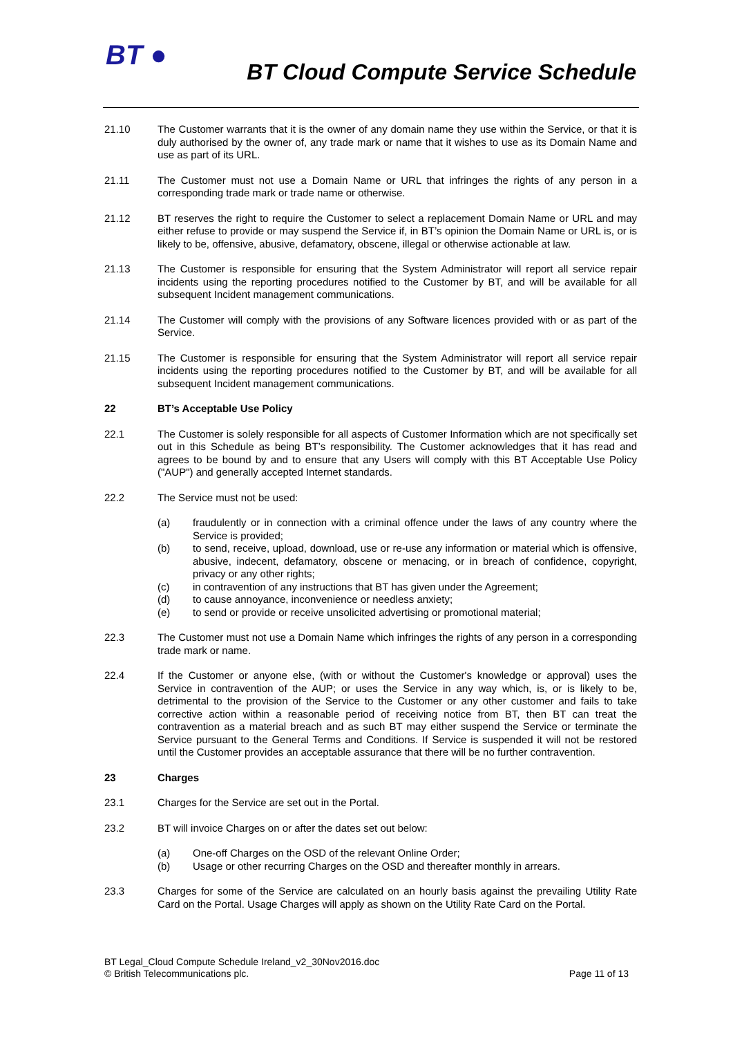BT ●
BT Cloud Compute Service Schedule
21.10 The Customer warrants that it is the owner of any domain name they use within the Service, or that it is duly authorised by the owner of, any trade mark or name that it wishes to use as its Domain Name and use as part of its URL.
21.11 The Customer must not use a Domain Name or URL that infringes the rights of any person in a corresponding trade mark or trade name or otherwise.
21.12 BT reserves the right to require the Customer to select a replacement Domain Name or URL and may either refuse to provide or may suspend the Service if, in BT’s opinion the Domain Name or URL is, or is likely to be, offensive, abusive, defamatory, obscene, illegal or otherwise actionable at law.
21.13 The Customer is responsible for ensuring that the System Administrator will report all service repair incidents using the reporting procedures notified to the Customer by BT, and will be available for all subsequent Incident management communications.
21.14 The Customer will comply with the provisions of any Software licences provided with or as part of the Service.
21.15 The Customer is responsible for ensuring that the System Administrator will report all service repair incidents using the reporting procedures notified to the Customer by BT, and will be available for all subsequent Incident management communications.
22 BT’s Acceptable Use Policy
22.1 The Customer is solely responsible for all aspects of Customer Information which are not specifically set out in this Schedule as being BT’s responsibility. The Customer acknowledges that it has read and agrees to be bound by and to ensure that any Users will comply with this BT Acceptable Use Policy ("AUP") and generally accepted Internet standards.
22.2 The Service must not be used:
(a) fraudulently or in connection with a criminal offence under the laws of any country where the Service is provided;
(b) to send, receive, upload, download, use or re-use any information or material which is offensive, abusive, indecent, defamatory, obscene or menacing, or in breach of confidence, copyright, privacy or any other rights;
(c) in contravention of any instructions that BT has given under the Agreement;
(d) to cause annoyance, inconvenience or needless anxiety;
(e) to send or provide or receive unsolicited advertising or promotional material;
22.3 The Customer must not use a Domain Name which infringes the rights of any person in a corresponding trade mark or name.
22.4 If the Customer or anyone else, (with or without the Customer's knowledge or approval) uses the Service in contravention of the AUP; or uses the Service in any way which, is, or is likely to be, detrimental to the provision of the Service to the Customer or any other customer and fails to take corrective action within a reasonable period of receiving notice from BT, then BT can treat the contravention as a material breach and as such BT may either suspend the Service or terminate the Service pursuant to the General Terms and Conditions. If Service is suspended it will not be restored until the Customer provides an acceptable assurance that there will be no further contravention.
23 Charges
23.1 Charges for the Service are set out in the Portal.
23.2 BT will invoice Charges on or after the dates set out below:
(a) One-off Charges on the OSD of the relevant Online Order;
(b) Usage or other recurring Charges on the OSD and thereafter monthly in arrears.
23.3 Charges for some of the Service are calculated on an hourly basis against the prevailing Utility Rate Card on the Portal. Usage Charges will apply as shown on the Utility Rate Card on the Portal.
BT Legal_Cloud Compute Schedule Ireland_v2_30Nov2016.doc
© British Telecommunications plc. Page 11 of 13